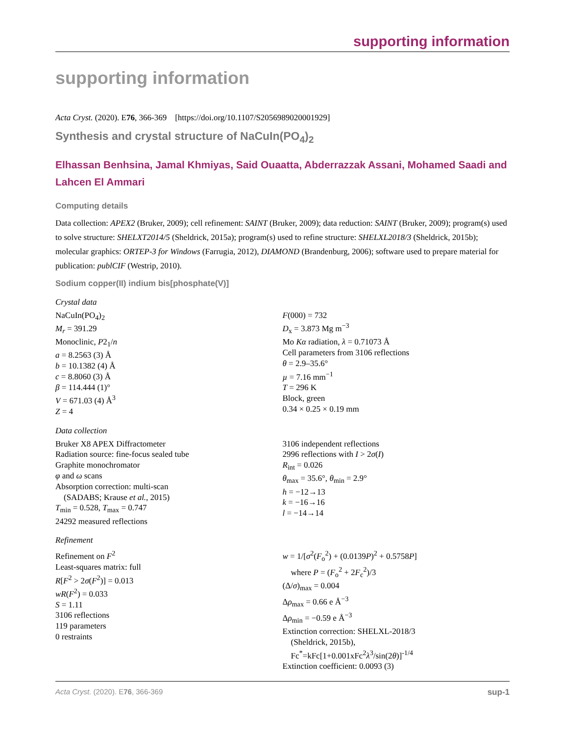supporting information
supporting information
Acta Cryst. (2020). E76, 366-369 [https://doi.org/10.1107/S2056989020001929]
Synthesis and crystal structure of NaCuIn(PO<sub>4</sub>)<sub>2</sub>
Elhassan Benhsina, Jamal Khmiyas, Said Ouaatta, Abderrazzak Assani, Mohamed Saadi and Lahcen El Ammari
Computing details
Data collection: APEX2 (Bruker, 2009); cell refinement: SAINT (Bruker, 2009); data reduction: SAINT (Bruker, 2009); program(s) used to solve structure: SHELXT2014/5 (Sheldrick, 2015a); program(s) used to refine structure: SHELXL2018/3 (Sheldrick, 2015b); molecular graphics: ORTEP-3 for Windows (Farrugia, 2012), DIAMOND (Brandenburg, 2006); software used to prepare material for publication: publCIF (Westrip, 2010).
Sodium copper(II) indium bis[phosphate(V)]
Crystal data
| NaCuIn(PO<sub>4</sub>)<sub>2</sub> M<sub>r</sub> = 391.29 Monoclinic, P 2<sub>1</sub>/ n a = 8.2563 (3) Å b = 10.1382 (4) Å c = 8.8060 (3) Å β = 114.444 (1)° V = 671.03 (4) Å<sup>3</sup> Z = 4 | F (000) = 732 D<sub>x</sub> = 3.873 Mg m<sup>−3</sup> Mo Kα radiation, λ = 0.71073 Å Cell parameters from 3106 reflections θ = 2.9–35.6° µ = 7.16 mm<sup>−1</sup> T = 296 K Block, green 0.34 × 0.25 × 0.19 mm |
Data collection
| Bruker X8 APEX Diffractometer Radiation source: fine-focus sealed tube Graphite monochromator φ and ω scans Absorption correction: multi-scan (SADABS; Krause et al. , 2015) T<sub>min</sub> = 0.528, T<sub>max</sub> = 0.747 24292 measured reflections | 3106 independent reflections 2996 reflections with I > 2 σ ( I ) R<sub>int</sub> = 0.026 θ<sub>max</sub> = 35.6°, θ<sub>min</sub> = 2.9° h = −12→13 k = −16→16 l = −14→14 |
Refinement
| Refinement on F<sup>2</sup> Least-squares matrix: full R [ F<sup>2</sup> > 2 σ ( F<sup>2</sup>)] = 0.013 wR ( F<sup>2</sup>) = 0.033 S = 1.11 3106 reflections 119 parameters 0 restraints | w = 1/[ σ<sup>2</sup>( F<sub>o</sub><sup>2</sup>) + (0.0139 P )<sup>2</sup> + 0.5758 P ] where P = ( F<sub>o</sub><sup>2</sup> + 2 F<sub>c</sub><sup>2</sup>)/3 (Δ/ σ )<sub>max</sub> = 0.004 Δ ρ<sub>max</sub> = 0.66 e Å<sup>−3</sup> Δ ρ<sub>min</sub> = −0.59 e Å<sup>−3</sup> Extinction correction: SHELXL-2018/3 (Sheldrick, 2015b), Fc<sup>*</sup>=kFc[1+0.001xFc<sup>2</sup> λ<sup>3</sup>/sin(2 θ )]<sup>-1/4</sup> Extinction coefficient: 0.0093 (3) |
Acta Cryst. (2020). E76, 366-369 sup-1